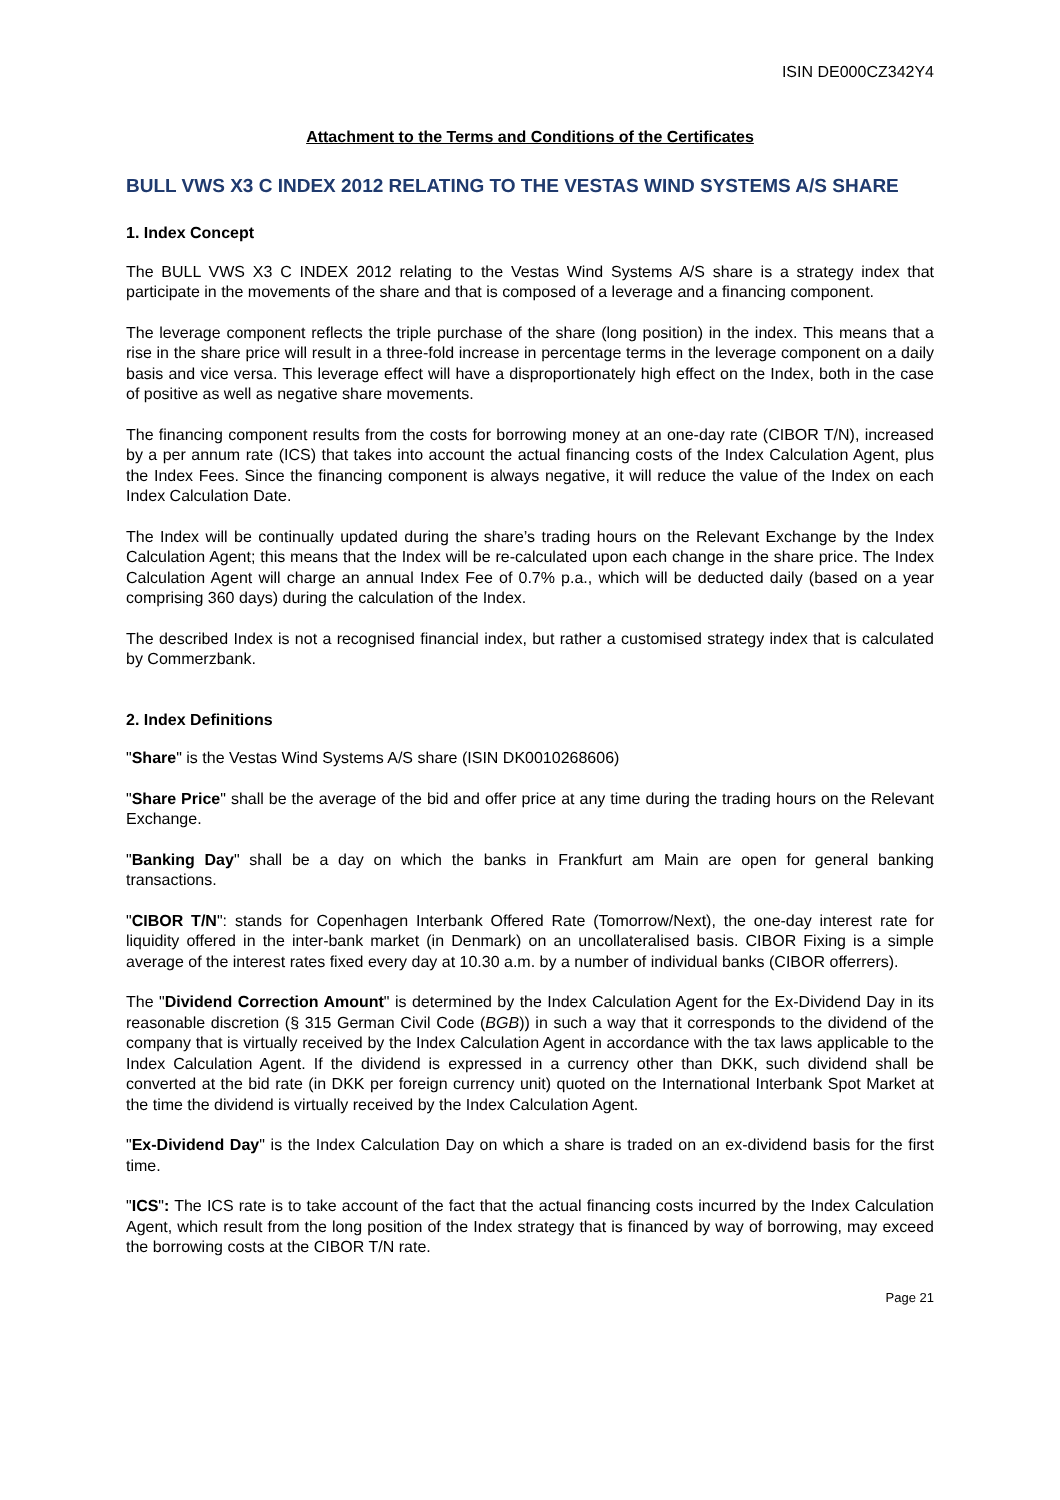ISIN DE000CZ342Y4
Attachment to the Terms and Conditions of the Certificates
BULL VWS X3 C INDEX 2012 RELATING TO THE VESTAS WIND SYSTEMS A/S SHARE
1. Index Concept
The BULL VWS X3 C INDEX 2012 relating to the Vestas Wind Systems A/S share is a strategy index that participate in the movements of the share and that is composed of a leverage and a financing component.
The leverage component reflects the triple purchase of the share (long position) in the index. This means that a rise in the share price will result in a three-fold increase in percentage terms in the leverage component on a daily basis and vice versa. This leverage effect will have a disproportionately high effect on the Index, both in the case of positive as well as negative share movements.
The financing component results from the costs for borrowing money at an one-day rate (CIBOR T/N), increased by a per annum rate (ICS) that takes into account the actual financing costs of the Index Calculation Agent, plus the Index Fees. Since the financing component is always negative, it will reduce the value of the Index on each Index Calculation Date.
The Index will be continually updated during the share’s trading hours on the Relevant Exchange by the Index Calculation Agent; this means that the Index will be re-calculated upon each change in the share price. The Index Calculation Agent will charge an annual Index Fee of 0.7% p.a., which will be deducted daily (based on a year comprising 360 days) during the calculation of the Index.
The described Index is not a recognised financial index, but rather a customised strategy index that is calculated by Commerzbank.
2. Index Definitions
"Share" is the Vestas Wind Systems A/S share (ISIN DK0010268606)
"Share Price" shall be the average of the bid and offer price at any time during the trading hours on the Relevant Exchange.
"Banking Day" shall be a day on which the banks in Frankfurt am Main are open for general banking transactions.
"CIBOR T/N": stands for Copenhagen Interbank Offered Rate (Tomorrow/Next), the one-day interest rate for liquidity offered in the inter-bank market (in Denmark) on an uncollateralised basis. CIBOR Fixing is a simple average of the interest rates fixed every day at 10.30 a.m. by a number of individual banks (CIBOR offerrers).
The "Dividend Correction Amount" is determined by the Index Calculation Agent for the Ex-Dividend Day in its reasonable discretion (§ 315 German Civil Code (BGB)) in such a way that it corresponds to the dividend of the company that is virtually received by the Index Calculation Agent in accordance with the tax laws applicable to the Index Calculation Agent. If the dividend is expressed in a currency other than DKK, such dividend shall be converted at the bid rate (in DKK per foreign currency unit) quoted on the International Interbank Spot Market at the time the dividend is virtually received by the Index Calculation Agent.
"Ex-Dividend Day" is the Index Calculation Day on which a share is traded on an ex-dividend basis for the first time.
"ICS": The ICS rate is to take account of the fact that the actual financing costs incurred by the Index Calculation Agent, which result from the long position of the Index strategy that is financed by way of borrowing, may exceed the borrowing costs at the CIBOR T/N rate.
Page 21